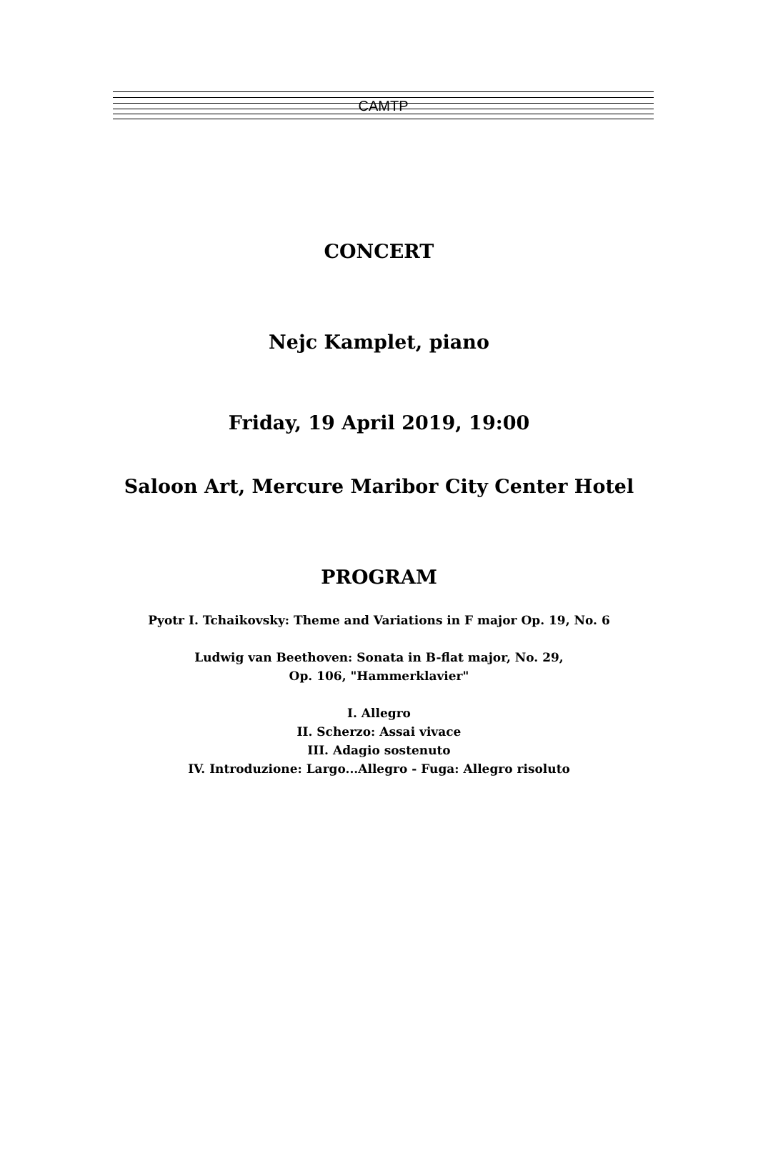CAMTP
CONCERT
Nejc Kamplet, piano
Friday, 19 April 2019, 19:00
Saloon Art, Mercure Maribor City Center Hotel
PROGRAM
Pyotr I. Tchaikovsky: Theme and Variations in F major Op. 19, No. 6
Ludwig van Beethoven: Sonata in B-flat major, No. 29,
Op. 106, "Hammerklavier"
I. Allegro
II. Scherzo: Assai vivace
III. Adagio sostenuto
IV. Introduzione: Largo...Allegro - Fuga: Allegro risoluto